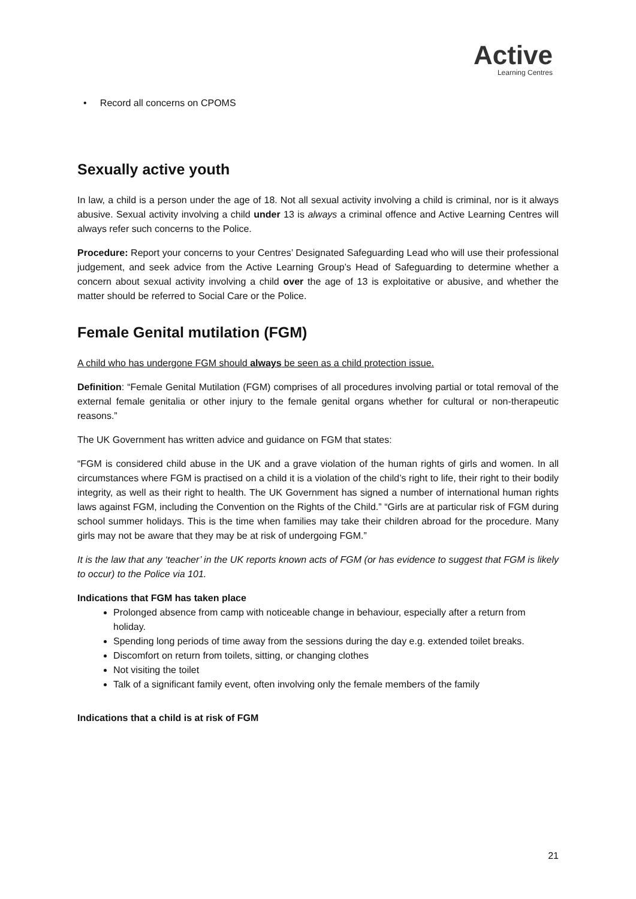Active
Learning Centres
• Record all concerns on CPOMS
Sexually active youth
In law, a child is a person under the age of 18. Not all sexual activity involving a child is criminal, nor is it always abusive. Sexual activity involving a child under 13 is always a criminal offence and Active Learning Centres will always refer such concerns to the Police.
Procedure: Report your concerns to your Centres’ Designated Safeguarding Lead who will use their professional judgement, and seek advice from the Active Learning Group’s Head of Safeguarding to determine whether a concern about sexual activity involving a child over the age of 13 is exploitative or abusive, and whether the matter should be referred to Social Care or the Police.
Female Genital mutilation (FGM)
A child who has undergone FGM should always be seen as a child protection issue.
Definition: “Female Genital Mutilation (FGM) comprises of all procedures involving partial or total removal of the external female genitalia or other injury to the female genital organs whether for cultural or non-therapeutic reasons.”
The UK Government has written advice and guidance on FGM that states:
“FGM is considered child abuse in the UK and a grave violation of the human rights of girls and women. In all circumstances where FGM is practised on a child it is a violation of the child’s right to life, their right to their bodily integrity, as well as their right to health. The UK Government has signed a number of international human rights laws against FGM, including the Convention on the Rights of the Child.” “Girls are at particular risk of FGM during school summer holidays. This is the time when families may take their children abroad for the procedure. Many girls may not be aware that they may be at risk of undergoing FGM.”
It is the law that any ‘teacher’ in the UK reports known acts of FGM (or has evidence to suggest that FGM is likely to occur) to the Police via 101.
Indications that FGM has taken place
Prolonged absence from camp with noticeable change in behaviour, especially after a return from holiday.
Spending long periods of time away from the sessions during the day e.g. extended toilet breaks.
Discomfort on return from toilets, sitting, or changing clothes
Not visiting the toilet
Talk of a significant family event, often involving only the female members of the family
Indications that a child is at risk of FGM
21